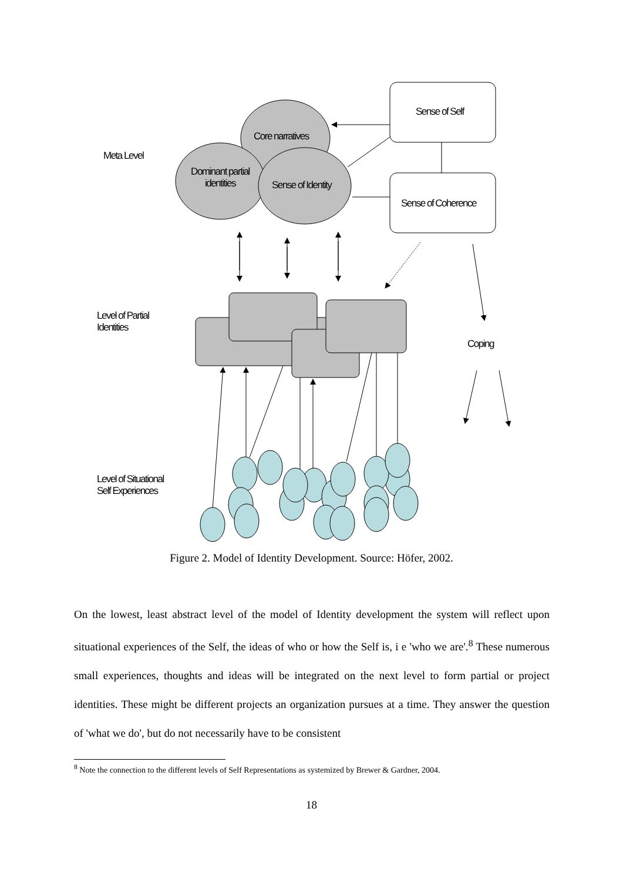Meta Level
Core narratives
Dominant partial identities
Sense of Identity
Sense of Self
Sense of Coherence
Level of Partial Identities
Coping
Level of Situational Self Experiences
Figure 2. Model of Identity Development. Source: Höfer, 2002.
On the lowest, least abstract level of the model of Identity development the system will reflect upon situational experiences of the Self, the ideas of who or how the Self is, i e 'who we are'.<sup>8</sup> These numerous small experiences, thoughts and ideas will be integrated on the next level to form partial or project identities. These might be different projects an organization pursues at a time. They answer the question of 'what we do', but do not necessarily have to be consistent
<sup>8</sup> Note the connection to the different levels of Self Representations as systemized by Brewer & Gardner, 2004.
18